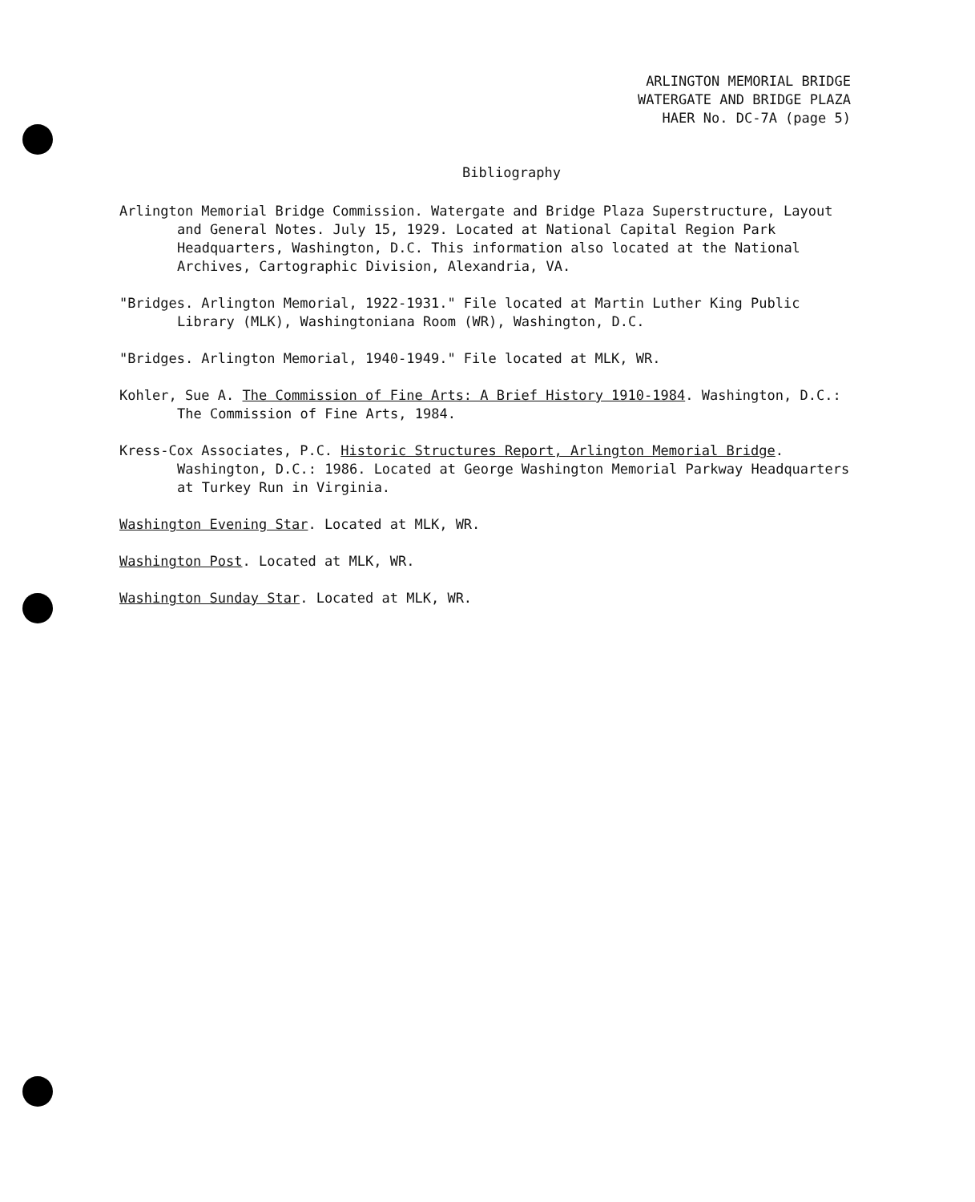ARLINGTON MEMORIAL BRIDGE
WATERGATE AND BRIDGE PLAZA
HAER No. DC-7A (page 5)
Bibliography
Arlington Memorial Bridge Commission. Watergate and Bridge Plaza Superstructure, Layout and General Notes. July 15, 1929. Located at National Capital Region Park Headquarters, Washington, D.C. This information also located at the National Archives, Cartographic Division, Alexandria, VA.
"Bridges. Arlington Memorial, 1922-1931." File located at Martin Luther King Public Library (MLK), Washingtoniana Room (WR), Washington, D.C.
"Bridges. Arlington Memorial, 1940-1949." File located at MLK, WR.
Kohler, Sue A. The Commission of Fine Arts: A Brief History 1910-1984. Washington, D.C.: The Commission of Fine Arts, 1984.
Kress-Cox Associates, P.C. Historic Structures Report, Arlington Memorial Bridge. Washington, D.C.: 1986. Located at George Washington Memorial Parkway Headquarters at Turkey Run in Virginia.
Washington Evening Star. Located at MLK, WR.
Washington Post. Located at MLK, WR.
Washington Sunday Star. Located at MLK, WR.